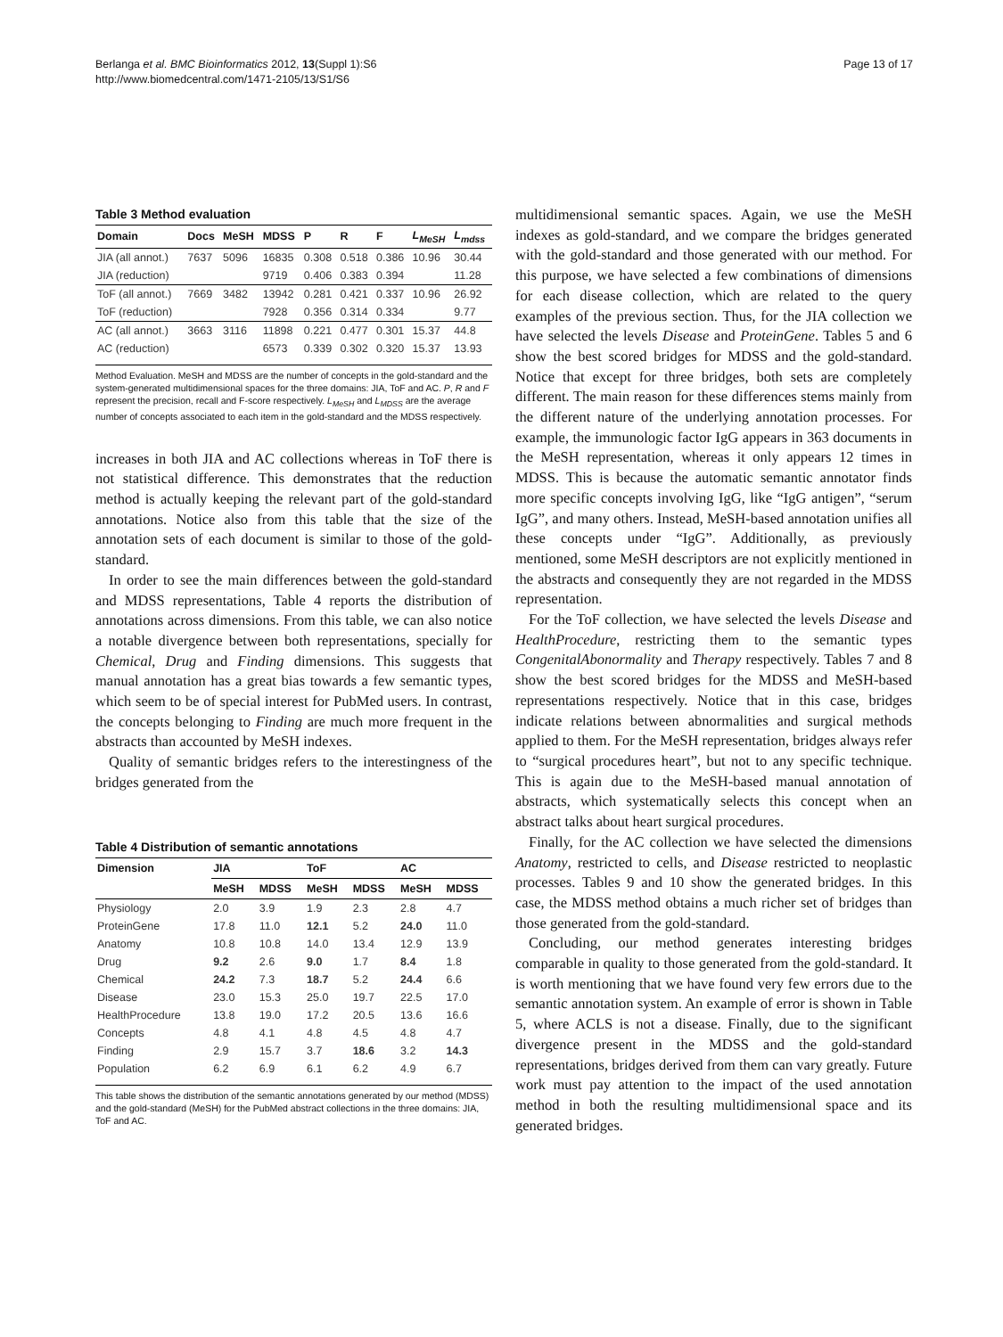Berlanga et al. BMC Bioinformatics 2012, 13(Suppl 1):S6
http://www.biomedcentral.com/1471-2105/13/S1/S6
Page 13 of 17
Table 3 Method evaluation
| Domain | Docs | MeSH | MDSS | P | R | F | L<sub>MeSH</sub> | L<sub>mdss</sub> |
| --- | --- | --- | --- | --- | --- | --- | --- | --- |
| JIA (all annot.) | 7637 | 5096 | 16835 | 0.308 | 0.518 | 0.386 | 10.96 | 30.44 |
| JIA (reduction) | | | 9719 | 0.406 | 0.383 | 0.394 | | 11.28 |
| ToF (all annot.) | 7669 | 3482 | 13942 | 0.281 | 0.421 | 0.337 | 10.96 | 26.92 |
| ToF (reduction) | | | 7928 | 0.356 | 0.314 | 0.334 | | 9.77 |
| AC (all annot.) | 3663 | 3116 | 11898 | 0.221 | 0.477 | 0.301 | 15.37 | 44.8 |
| AC (reduction) | | | 6573 | 0.339 | 0.302 | 0.320 | 15.37 | 13.93 |
Method Evaluation. MeSH and MDSS are the number of concepts in the gold-standard and the system-generated multidimensional spaces for the three domains: JIA, ToF and AC. P, R and F represent the precision, recall and F-score respectively. L<sub>MeSH</sub> and L<sub>MDSS</sub> are the average number of concepts associated to each item in the gold-standard and the MDSS respectively.
increases in both JIA and AC collections whereas in ToF there is not statistical difference. This demonstrates that the reduction method is actually keeping the relevant part of the gold-standard annotations. Notice also from this table that the size of the annotation sets of each document is similar to those of the gold-standard.
In order to see the main differences between the gold-standard and MDSS representations, Table 4 reports the distribution of annotations across dimensions. From this table, we can also notice a notable divergence between both representations, specially for Chemical, Drug and Finding dimensions. This suggests that manual annotation has a great bias towards a few semantic types, which seem to be of special interest for PubMed users. In contrast, the concepts belonging to Finding are much more frequent in the abstracts than accounted by MeSH indexes.
Quality of semantic bridges refers to the interestingness of the bridges generated from the
Table 4 Distribution of semantic annotations
| Dimension | JIA | | ToF | | AC | |
| --- | --- | --- | --- | --- | --- | --- |
| | MeSH | MDSS | MeSH | MDSS | MeSH | MDSS |
| Physiology | 2.0 | 3.9 | 1.9 | 2.3 | 2.8 | 4.7 |
| ProteinGene | 17.8 | 11.0 | 12.1 | 5.2 | 24.0 | 11.0 |
| Anatomy | 10.8 | 10.8 | 14.0 | 13.4 | 12.9 | 13.9 |
| Drug | 9.2 | 2.6 | 9.0 | 1.7 | 8.4 | 1.8 |
| Chemical | 24.2 | 7.3 | 18.7 | 5.2 | 24.4 | 6.6 |
| Disease | 23.0 | 15.3 | 25.0 | 19.7 | 22.5 | 17.0 |
| HealthProcedure | 13.8 | 19.0 | 17.2 | 20.5 | 13.6 | 16.6 |
| Concepts | 4.8 | 4.1 | 4.8 | 4.5 | 4.8 | 4.7 |
| Finding | 2.9 | 15.7 | 3.7 | 18.6 | 3.2 | 14.3 |
| Population | 6.2 | 6.9 | 6.1 | 6.2 | 4.9 | 6.7 |
This table shows the distribution of the semantic annotations generated by our method (MDSS) and the gold-standard (MeSH) for the PubMed abstract collections in the three domains: JIA, ToF and AC.
multidimensional semantic spaces. Again, we use the MeSH indexes as gold-standard, and we compare the bridges generated with the gold-standard and those generated with our method. For this purpose, we have selected a few combinations of dimensions for each disease collection, which are related to the query examples of the previous section. Thus, for the JIA collection we have selected the levels Disease and ProteinGene. Tables 5 and 6 show the best scored bridges for MDSS and the gold-standard. Notice that except for three bridges, both sets are completely different. The main reason for these differences stems mainly from the different nature of the underlying annotation processes. For example, the immunologic factor IgG appears in 363 documents in the MeSH representation, whereas it only appears 12 times in MDSS. This is because the automatic semantic annotator finds more specific concepts involving IgG, like “IgG antigen”, “serum IgG”, and many others. Instead, MeSH-based annotation unifies all these concepts under “IgG”. Additionally, as previously mentioned, some MeSH descriptors are not explicitly mentioned in the abstracts and consequently they are not regarded in the MDSS representation.
For the ToF collection, we have selected the levels Disease and HealthProcedure, restricting them to the semantic types CongenitalAbonormality and Therapy respectively. Tables 7 and 8 show the best scored bridges for the MDSS and MeSH-based representations respectively. Notice that in this case, bridges indicate relations between abnormalities and surgical methods applied to them. For the MeSH representation, bridges always refer to “surgical procedures heart”, but not to any specific technique. This is again due to the MeSH-based manual annotation of abstracts, which systematically selects this concept when an abstract talks about heart surgical procedures.
Finally, for the AC collection we have selected the dimensions Anatomy, restricted to cells, and Disease restricted to neoplastic processes. Tables 9 and 10 show the generated bridges. In this case, the MDSS method obtains a much richer set of bridges than those generated from the gold-standard.
Concluding, our method generates interesting bridges comparable in quality to those generated from the gold-standard. It is worth mentioning that we have found very few errors due to the semantic annotation system. An example of error is shown in Table 5, where ACLS is not a disease. Finally, due to the significant divergence present in the MDSS and the gold-standard representations, bridges derived from them can vary greatly. Future work must pay attention to the impact of the used annotation method in both the resulting multidimensional space and its generated bridges.